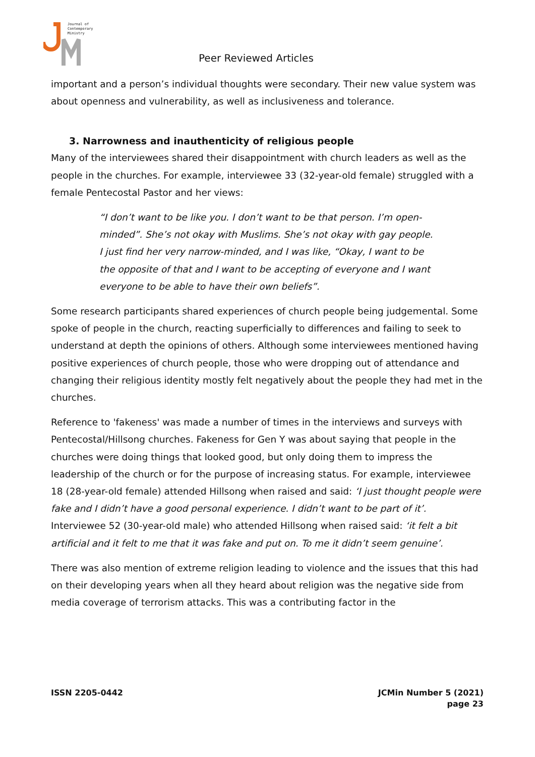Journal of
Contemporary
Ministry
Peer Reviewed Articles
important and a person’s individual thoughts were secondary. Their new value system was about openness and vulnerability, as well as inclusiveness and tolerance.
3. Narrowness and inauthenticity of religious people
Many of the interviewees shared their disappointment with church leaders as well as the people in the churches. For example, interviewee 33 (32-year-old female) struggled with a female Pentecostal Pastor and her views:
“I don’t want to be like you. I don’t want to be that person. I’m open-minded”. She’s not okay with Muslims. She’s not okay with gay people. I just find her very narrow-minded, and I was like, “Okay, I want to be the opposite of that and I want to be accepting of everyone and I want everyone to be able to have their own beliefs”.
Some research participants shared experiences of church people being judgemental. Some spoke of people in the church, reacting superficially to differences and failing to seek to understand at depth the opinions of others. Although some interviewees mentioned having positive experiences of church people, those who were dropping out of attendance and changing their religious identity mostly felt negatively about the people they had met in the churches.
Reference to 'fakeness' was made a number of times in the interviews and surveys with Pentecostal/Hillsong churches. Fakeness for Gen Y was about saying that people in the churches were doing things that looked good, but only doing them to impress the leadership of the church or for the purpose of increasing status. For example, interviewee 18 (28-year-old female) attended Hillsong when raised and said: ‘I just thought people were fake and I didn’t have a good personal experience. I didn’t want to be part of it’. Interviewee 52 (30-year-old male) who attended Hillsong when raised said: ‘it felt a bit artificial and it felt to me that it was fake and put on. To me it didn’t seem genuine’.
There was also mention of extreme religion leading to violence and the issues that this had on their developing years when all they heard about religion was the negative side from media coverage of terrorism attacks. This was a contributing factor in the
ISSN 2205-0442 JCMin Number 5 (2021)
page 23